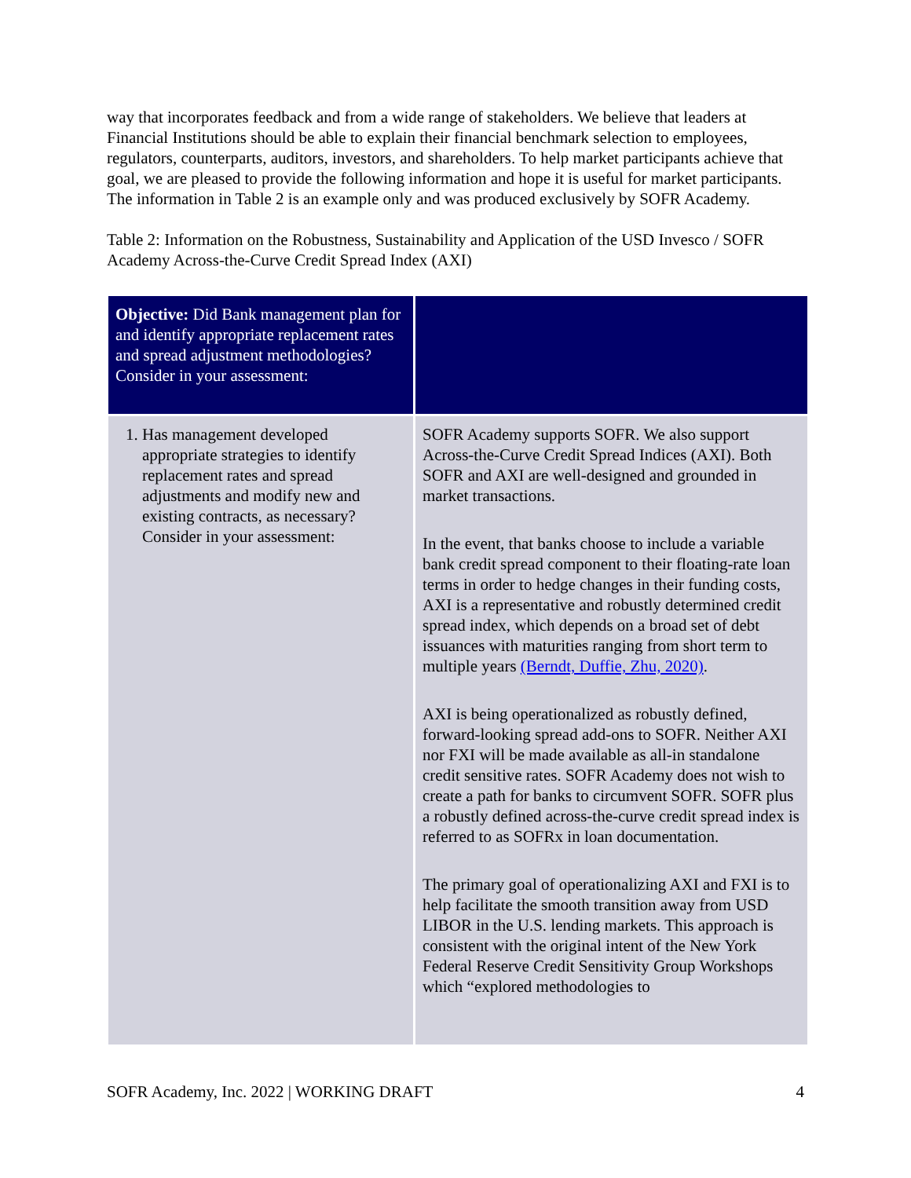way that incorporates feedback and from a wide range of stakeholders. We believe that leaders at Financial Institutions should be able to explain their financial benchmark selection to employees, regulators, counterparts, auditors, investors, and shareholders. To help market participants achieve that goal, we are pleased to provide the following information and hope it is useful for market participants. The information in Table 2 is an example only and was produced exclusively by SOFR Academy.
Table 2: Information on the Robustness, Sustainability and Application of the USD Invesco / SOFR Academy Across-the-Curve Credit Spread Index (AXI)
| Objective: Did Bank management plan for and identify appropriate replacement rates and spread adjustment methodologies? Consider in your assessment: | |
| 1. Has management developed appropriate strategies to identify replacement rates and spread adjustments and modify new and existing contracts, as necessary? Consider in your assessment: | SOFR Academy supports SOFR. We also support Across-the-Curve Credit Spread Indices (AXI). Both SOFR and AXI are well-designed and grounded in market transactions. In the event, that banks choose to include a variable bank credit spread component to their floating-rate loan terms in order to hedge changes in their funding costs, AXI is a representative and robustly determined credit spread index, which depends on a broad set of debt issuances with maturities ranging from short term to multiple years (Berndt, Duffie, Zhu, 2020) . AXI is being operationalized as robustly defined, forward-looking spread add-ons to SOFR. Neither AXI nor FXI will be made available as all-in standalone credit sensitive rates. SOFR Academy does not wish to create a path for banks to circumvent SOFR. SOFR plus a robustly defined across-the-curve credit spread index is referred to as SOFRx in loan documentation. The primary goal of operationalizing AXI and FXI is to help facilitate the smooth transition away from USD LIBOR in the U.S. lending markets. This approach is consistent with the original intent of the New York Federal Reserve Credit Sensitivity Group Workshops which “explored methodologies to |
SOFR Academy, Inc. 2022 | WORKING DRAFT 4